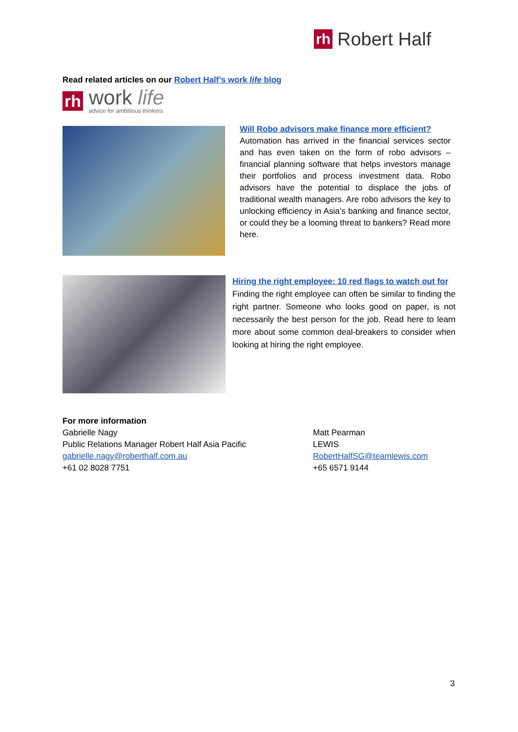rh Robert Half
Read related articles on our Robert Half’s work life blog
rh
work life
advice for ambitious thinkers
Will Robo advisors make finance more efficient?
Automation has arrived in the financial services sector and has even taken on the form of robo advisors – financial planning software that helps investors manage their portfolios and process investment data. Robo advisors have the potential to displace the jobs of traditional wealth managers. Are robo advisors the key to unlocking efficiency in Asia’s banking and finance sector, or could they be a looming threat to bankers? Read more here.
Hiring the right employee: 10 red flags to watch out for
Finding the right employee can often be similar to finding the right partner. Someone who looks good on paper, is not necessarily the best person for the job. Read here to learn more about some common deal-breakers to consider when looking at hiring the right employee.
For more information
Gabrielle Nagy
Public Relations Manager Robert Half Asia Pacific
gabrielle.nagy@roberthalf.com.au
+61 02 8028 7751
Matt Pearman
LEWIS
RobertHalfSG@teamlewis.com
+65 6571 9144
3